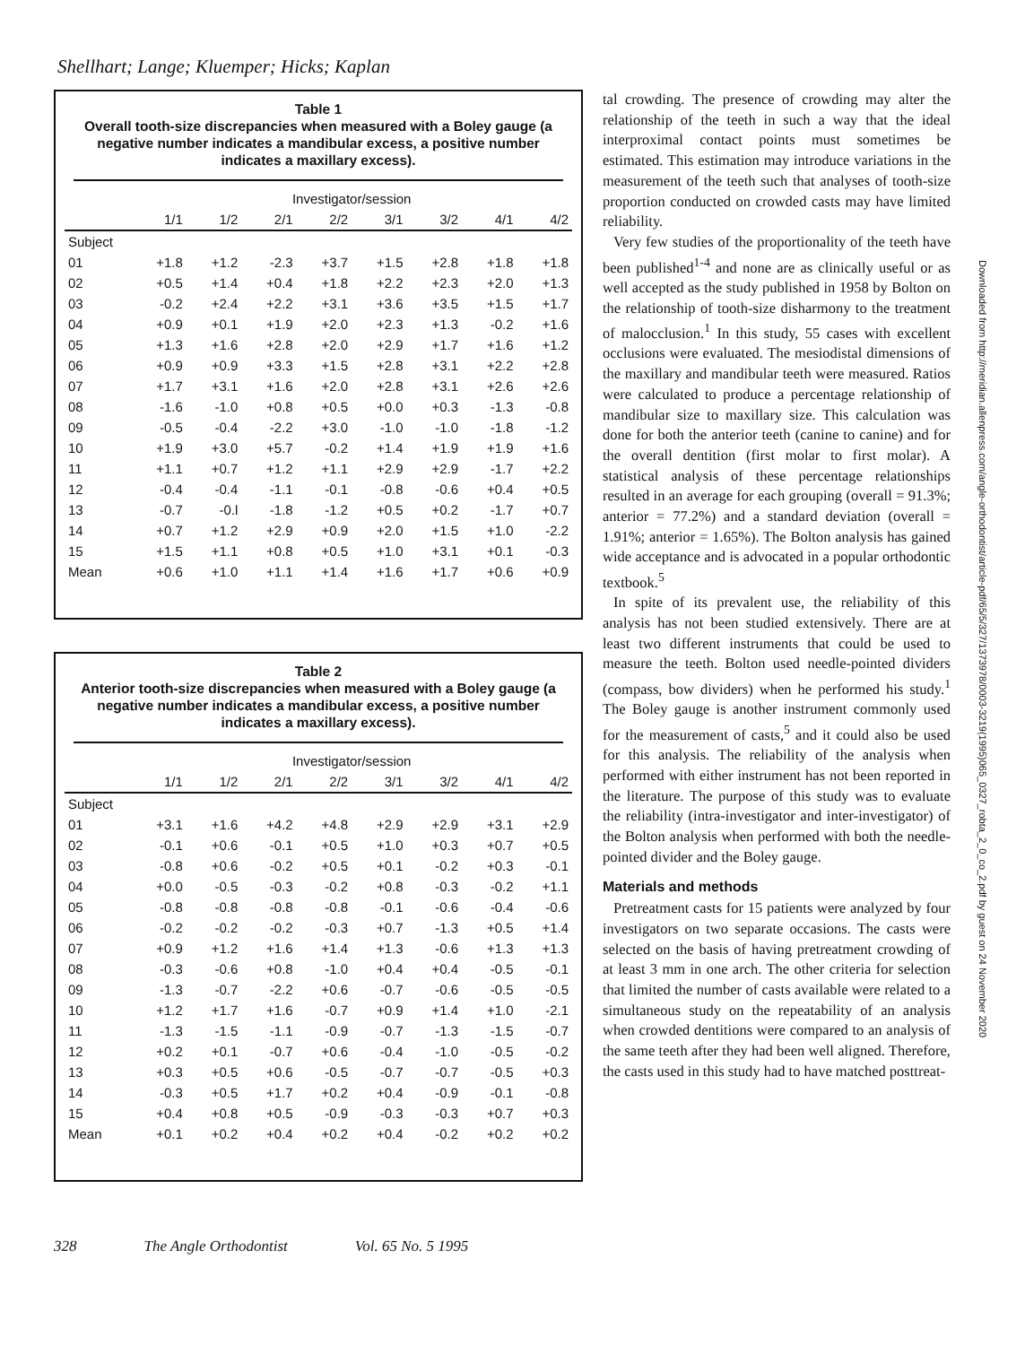Shellhart; Lange; Kluemper; Hicks; Kaplan
Table 1
Overall tooth-size discrepancies when measured with a Boley gauge (a negative number indicates a mandibular excess, a positive number indicates a maxillary excess).
| | Investigator/session | | | | | | | |
| --- | --- | --- | --- | --- | --- | --- | --- | --- |
| | 1/1 | 1/2 | 2/1 | 2/2 | 3/1 | 3/2 | 4/1 | 4/2 |
| Subject | | | | | | | | |
| 01 | +1.8 | +1.2 | -2.3 | +3.7 | +1.5 | +2.8 | +1.8 | +1.8 |
| 02 | +0.5 | +1.4 | +0.4 | +1.8 | +2.2 | +2.3 | +2.0 | +1.3 |
| 03 | -0.2 | +2.4 | +2.2 | +3.1 | +3.6 | +3.5 | +1.5 | +1.7 |
| 04 | +0.9 | +0.1 | +1.9 | +2.0 | +2.3 | +1.3 | -0.2 | +1.6 |
| 05 | +1.3 | +1.6 | +2.8 | +2.0 | +2.9 | +1.7 | +1.6 | +1.2 |
| 06 | +0.9 | +0.9 | +3.3 | +1.5 | +2.8 | +3.1 | +2.2 | +2.8 |
| 07 | +1.7 | +3.1 | +1.6 | +2.0 | +2.8 | +3.1 | +2.6 | +2.6 |
| 08 | -1.6 | -1.0 | +0.8 | +0.5 | +0.0 | +0.3 | -1.3 | -0.8 |
| 09 | -0.5 | -0.4 | -2.2 | +3.0 | -1.0 | -1.0 | -1.8 | -1.2 |
| 10 | +1.9 | +3.0 | +5.7 | -0.2 | +1.4 | +1.9 | +1.9 | +1.6 |
| 11 | +1.1 | +0.7 | +1.2 | +1.1 | +2.9 | +2.9 | -1.7 | +2.2 |
| 12 | -0.4 | -0.4 | -1.1 | -0.1 | -0.8 | -0.6 | +0.4 | +0.5 |
| 13 | -0.7 | -0.l | -1.8 | -1.2 | +0.5 | +0.2 | -1.7 | +0.7 |
| 14 | +0.7 | +1.2 | +2.9 | +0.9 | +2.0 | +1.5 | +1.0 | -2.2 |
| 15 | +1.5 | +1.1 | +0.8 | +0.5 | +1.0 | +3.1 | +0.1 | -0.3 |
| Mean | +0.6 | +1.0 | +1.1 | +1.4 | +1.6 | +1.7 | +0.6 | +0.9 |
Table 2
Anterior tooth-size discrepancies when measured with a Boley gauge (a negative number indicates a mandibular excess, a positive number indicates a maxillary excess).
| | Investigator/session | | | | | | | |
| --- | --- | --- | --- | --- | --- | --- | --- | --- |
| | 1/1 | 1/2 | 2/1 | 2/2 | 3/1 | 3/2 | 4/1 | 4/2 |
| Subject | | | | | | | | |
| 01 | +3.1 | +1.6 | +4.2 | +4.8 | +2.9 | +2.9 | +3.1 | +2.9 |
| 02 | -0.1 | +0.6 | -0.1 | +0.5 | +1.0 | +0.3 | +0.7 | +0.5 |
| 03 | -0.8 | +0.6 | -0.2 | +0.5 | +0.1 | -0.2 | +0.3 | -0.1 |
| 04 | +0.0 | -0.5 | -0.3 | -0.2 | +0.8 | -0.3 | -0.2 | +1.1 |
| 05 | -0.8 | -0.8 | -0.8 | -0.8 | -0.1 | -0.6 | -0.4 | -0.6 |
| 06 | -0.2 | -0.2 | -0.2 | -0.3 | +0.7 | -1.3 | +0.5 | +1.4 |
| 07 | +0.9 | +1.2 | +1.6 | +1.4 | +1.3 | -0.6 | +1.3 | +1.3 |
| 08 | -0.3 | -0.6 | +0.8 | -1.0 | +0.4 | +0.4 | -0.5 | -0.1 |
| 09 | -1.3 | -0.7 | -2.2 | +0.6 | -0.7 | -0.6 | -0.5 | -0.5 |
| 10 | +1.2 | +1.7 | +1.6 | -0.7 | +0.9 | +1.4 | +1.0 | -2.1 |
| 11 | -1.3 | -1.5 | -1.1 | -0.9 | -0.7 | -1.3 | -1.5 | -0.7 |
| 12 | +0.2 | +0.1 | -0.7 | +0.6 | -0.4 | -1.0 | -0.5 | -0.2 |
| 13 | +0.3 | +0.5 | +0.6 | -0.5 | -0.7 | -0.7 | -0.5 | +0.3 |
| 14 | -0.3 | +0.5 | +1.7 | +0.2 | +0.4 | -0.9 | -0.1 | -0.8 |
| 15 | +0.4 | +0.8 | +0.5 | -0.9 | -0.3 | -0.3 | +0.7 | +0.3 |
| Mean | +0.1 | +0.2 | +0.4 | +0.2 | +0.4 | -0.2 | +0.2 | +0.2 |
tal crowding. The presence of crowding may alter the relationship of the teeth in such a way that the ideal interproximal contact points must sometimes be estimated. This estimation may introduce variations in the measurement of the teeth such that analyses of tooth-size proportion conducted on crowded casts may have limited reliability.
Very few studies of the proportionality of the teeth have been published<sup>1-4</sup> and none are as clinically useful or as well accepted as the study published in 1958 by Bolton on the relationship of tooth-size disharmony to the treatment of malocclusion.<sup>1</sup> In this study, 55 cases with excellent occlusions were evaluated. The mesiodistal dimensions of the maxillary and mandibular teeth were measured. Ratios were calculated to produce a percentage relationship of mandibular size to maxillary size. This calculation was done for both the anterior teeth (canine to canine) and for the overall dentition (first molar to first molar). A statistical analysis of these percentage relationships resulted in an average for each grouping (overall = 91.3%; anterior = 77.2%) and a standard deviation (overall = 1.91%; anterior = 1.65%). The Bolton analysis has gained wide acceptance and is advocated in a popular orthodontic textbook.<sup>5</sup>
In spite of its prevalent use, the reliability of this analysis has not been studied extensively. There are at least two different instruments that could be used to measure the teeth. Bolton used needle-pointed dividers (compass, bow dividers) when he performed his study.<sup>1</sup> The Boley gauge is another instrument commonly used for the measurement of casts,<sup>5</sup> and it could also be used for this analysis. The reliability of the analysis when performed with either instrument has not been reported in the literature. The purpose of this study was to evaluate the reliability (intra-investigator and inter-investigator) of the Bolton analysis when performed with both the needle-pointed divider and the Boley gauge.
Materials and methods
Pretreatment casts for 15 patients were analyzed by four investigators on two separate occasions. The casts were selected on the basis of having pretreatment crowding of at least 3 mm in one arch. The other criteria for selection that limited the number of casts available were related to a simultaneous study on the repeatability of an analysis when crowded dentitions were compared to an analysis of the same teeth after they had been well aligned. Therefore, the casts used in this study had to have matched posttreat-
328 The Angle Orthodontist Vol. 65 No. 5 1995
Downloaded from http://meridian.allenpress.com/angle-orthodontist/article-pdf/65/5/327/1373978/0003-3219(1995)065_0327_robta_2_0_co_2.pdf by guest on 24 November 2020